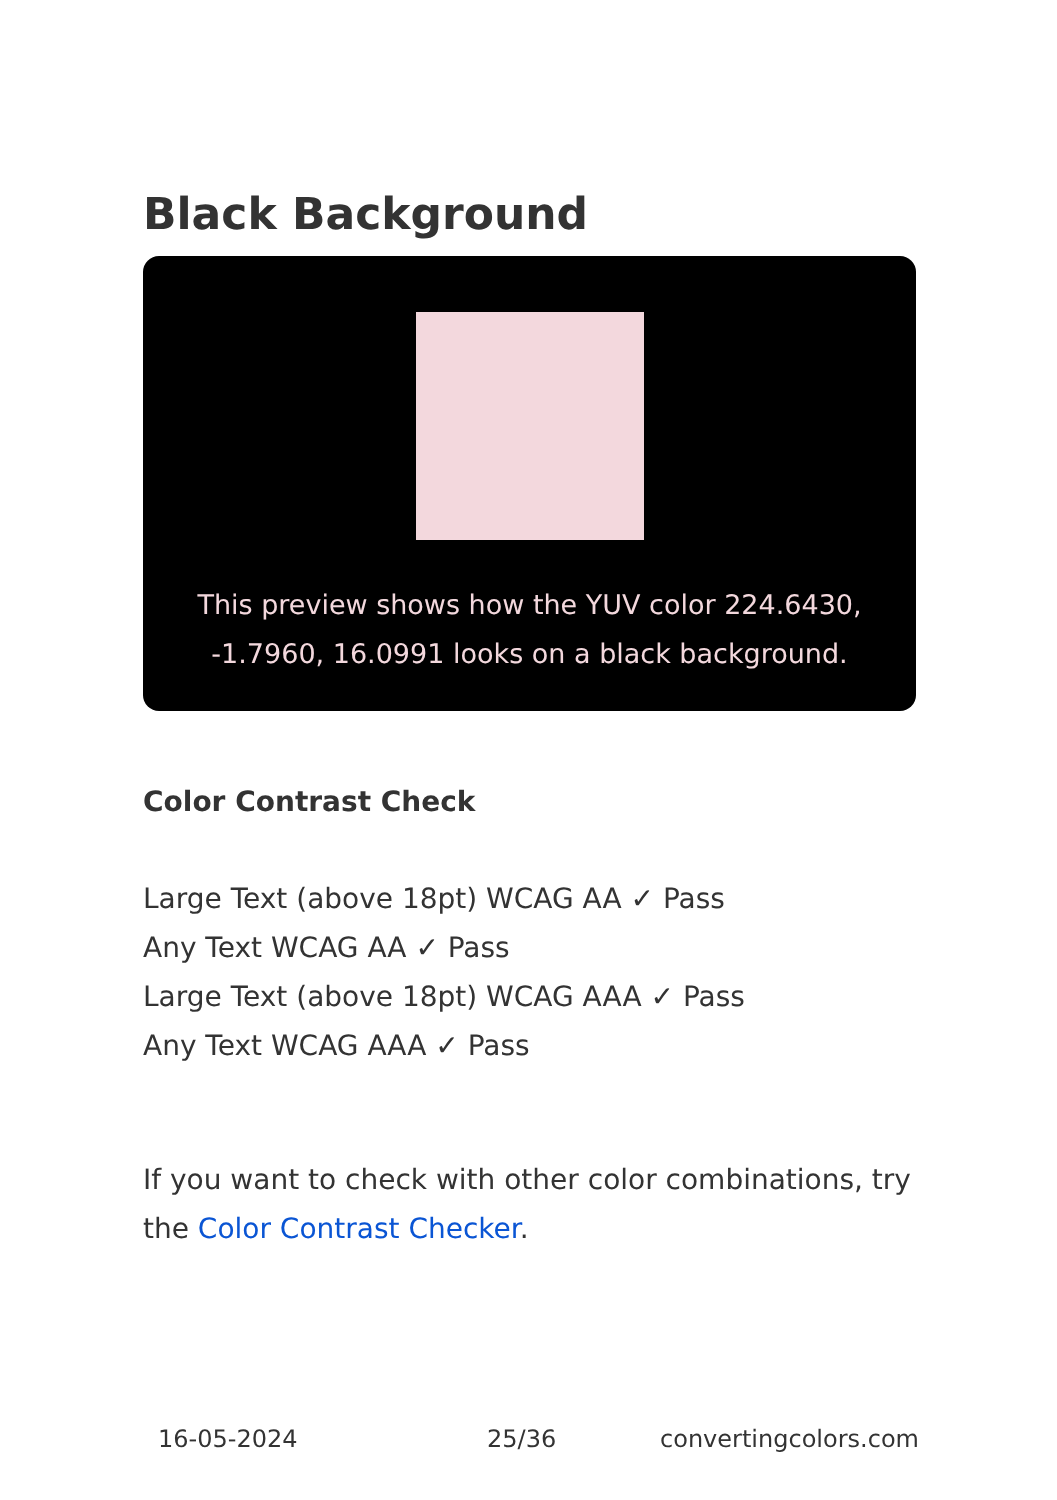Black Background
This preview shows how the YUV color 224.6430, -1.7960, 16.0991 looks on a black background.
Color Contrast Check
Large Text (above 18pt) WCAG AA ✓ Pass
Any Text WCAG AA ✓ Pass
Large Text (above 18pt) WCAG AAA ✓ Pass
Any Text WCAG AAA ✓ Pass
If you want to check with other color combinations, try the Color Contrast Checker.
16-05-2024 25/36 convertingcolors.com